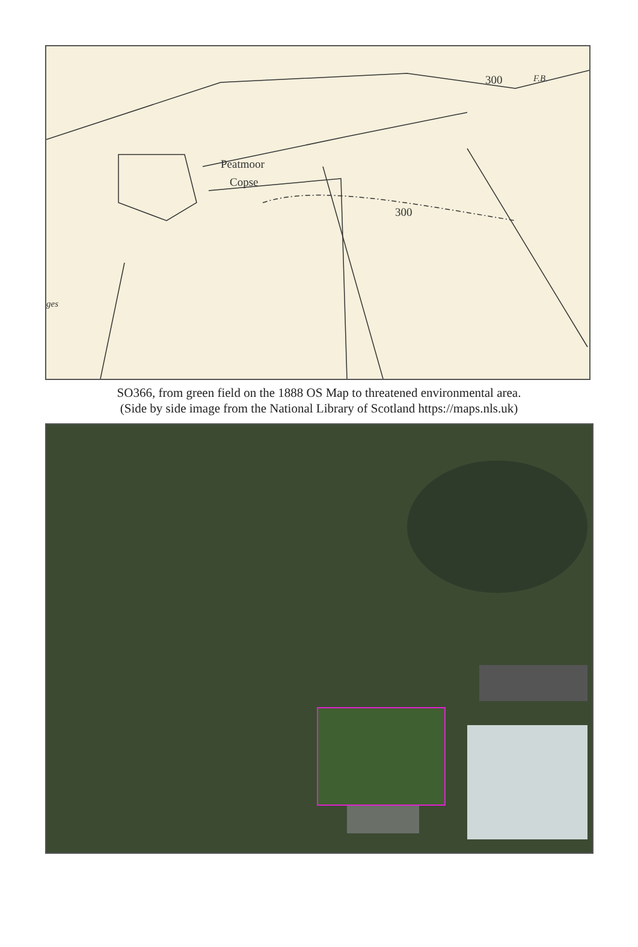Peatmoor
Copse
300 F.B.
300
ges
SO366, from green field on the 1888 OS Map to threatened environmental area.
(Side by side image from the National Library of Scotland https://maps.nls.uk)